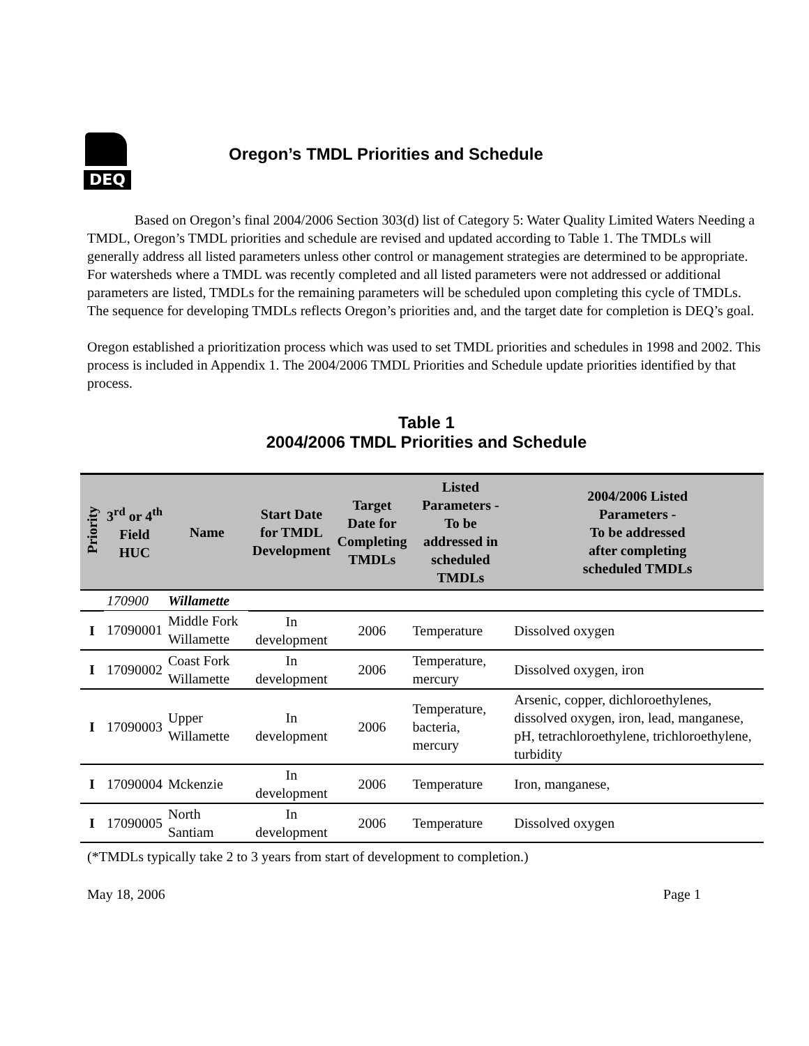DEQ
Oregon’s TMDL Priorities and Schedule
Based on Oregon’s final 2004/2006 Section 303(d) list of Category 5: Water Quality Limited Waters Needing a TMDL, Oregon’s TMDL priorities and schedule are revised and updated according to Table 1. The TMDLs will generally address all listed parameters unless other control or management strategies are determined to be appropriate. For watersheds where a TMDL was recently completed and all listed parameters were not addressed or additional parameters are listed, TMDLs for the remaining parameters will be scheduled upon completing this cycle of TMDLs. The sequence for developing TMDLs reflects Oregon’s priorities and, and the target date for completion is DEQ’s goal.
Oregon established a prioritization process which was used to set TMDL priorities and schedules in 1998 and 2002. This process is included in Appendix 1. The 2004/2006 TMDL Priorities and Schedule update priorities identified by that process.
Table 1
2004/2006 TMDL Priorities and Schedule
| Priority | 3<sup>rd</sup> or 4<sup>th</sup> Field HUC | Name | Start Date for TMDL Development | Target Date for Completing TMDLs | Listed Parameters - To be addressed in scheduled TMDLs | 2004/2006 Listed Parameters - To be addressed after completing scheduled TMDLs |
| --- | --- | --- | --- | --- | --- | --- |
| | 170900 | Willamette | | | | |
| I | 17090001 | Middle Fork Willamette | In development | 2006 | Temperature | Dissolved oxygen |
| I | 17090002 | Coast Fork Willamette | In development | 2006 | Temperature, mercury | Dissolved oxygen, iron |
| I | 17090003 | Upper Willamette | In development | 2006 | Temperature, bacteria, mercury | Arsenic, copper, dichloroethylenes, dissolved oxygen, iron, lead, manganese, pH, tetrachloroethylene, trichloroethylene, turbidity |
| I | 17090004 | Mckenzie | In development | 2006 | Temperature | Iron, manganese, |
| I | 17090005 | North Santiam | In development | 2006 | Temperature | Dissolved oxygen |
(*TMDLs typically take 2 to 3 years from start of development to completion.)
May 18, 2006 Page 1